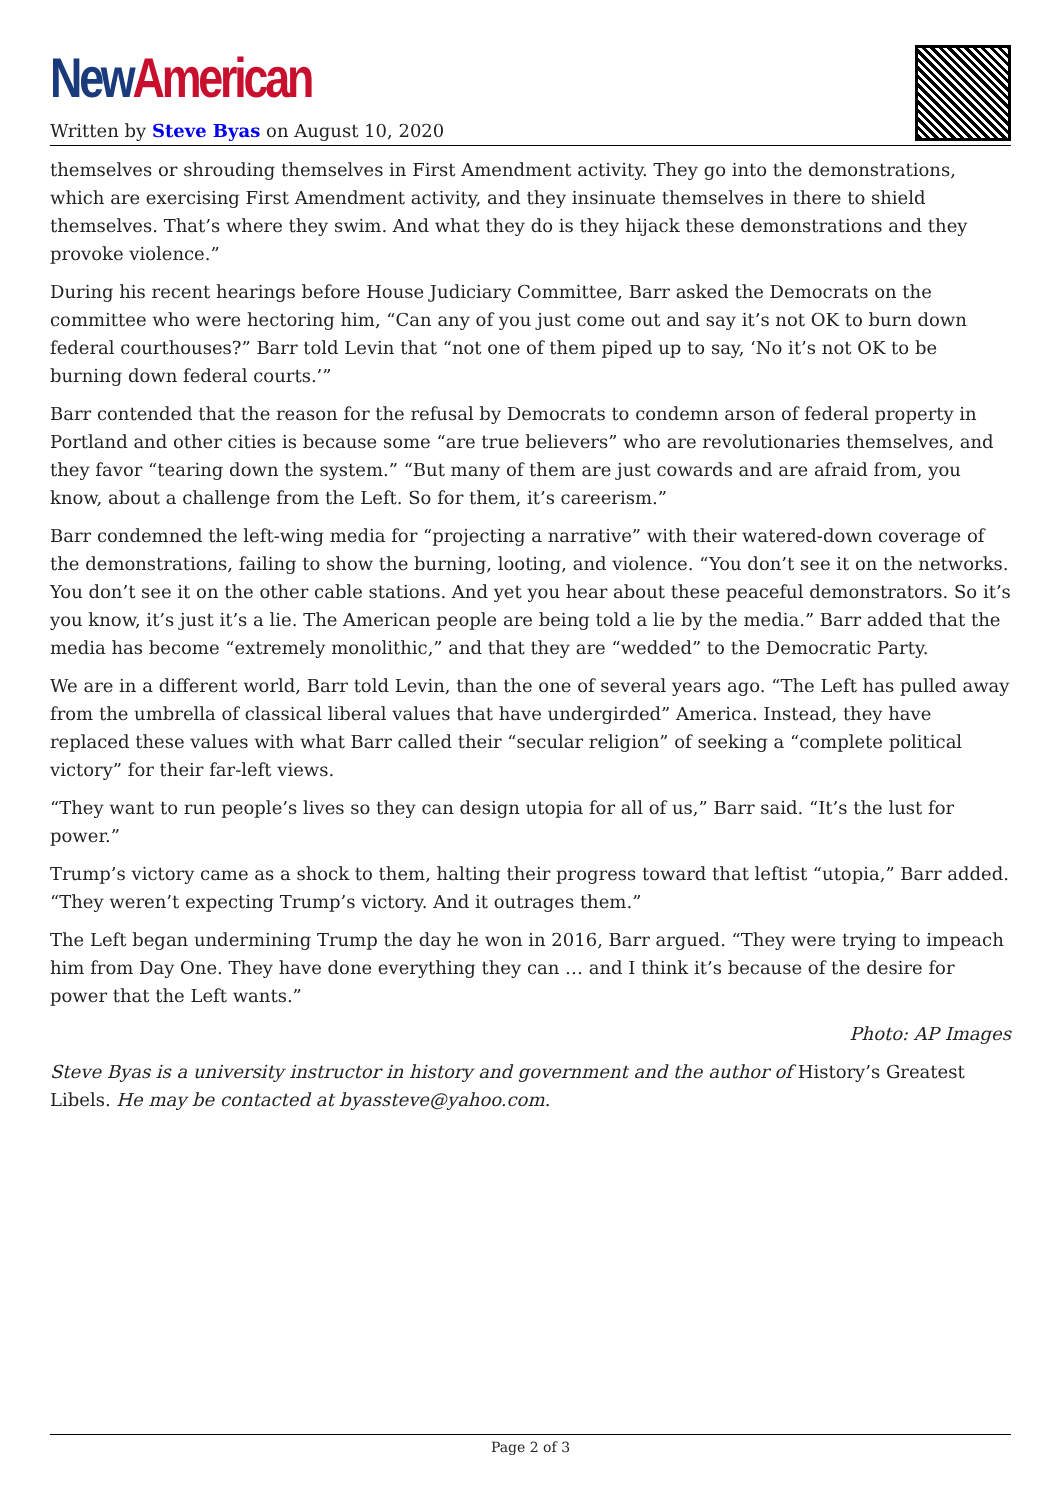New American
Written by Steve Byas on August 10, 2020
themselves or shrouding themselves in First Amendment activity. They go into the demonstrations, which are exercising First Amendment activity, and they insinuate themselves in there to shield themselves. That’s where they swim. And what they do is they hijack these demonstrations and they provoke violence.”
During his recent hearings before House Judiciary Committee, Barr asked the Democrats on the committee who were hectoring him, “Can any of you just come out and say it’s not OK to burn down federal courthouses?” Barr told Levin that “not one of them piped up to say, ‘No it’s not OK to be burning down federal courts.’”
Barr contended that the reason for the refusal by Democrats to condemn arson of federal property in Portland and other cities is because some “are true believers” who are revolutionaries themselves, and they favor “tearing down the system.” “But many of them are just cowards and are afraid from, you know, about a challenge from the Left. So for them, it’s careerism.”
Barr condemned the left-wing media for “projecting a narrative” with their watered-down coverage of the demonstrations, failing to show the burning, looting, and violence. “You don’t see it on the networks. You don’t see it on the other cable stations. And yet you hear about these peaceful demonstrators. So it’s you know, it’s just it’s a lie. The American people are being told a lie by the media.” Barr added that the media has become “extremely monolithic,” and that they are “wedded” to the Democratic Party.
We are in a different world, Barr told Levin, than the one of several years ago. “The Left has pulled away from the umbrella of classical liberal values that have undergirded” America. Instead, they have replaced these values with what Barr called their “secular religion” of seeking a “complete political victory” for their far-left views.
“They want to run people’s lives so they can design utopia for all of us,” Barr said. “It’s the lust for power.”
Trump’s victory came as a shock to them, halting their progress toward that leftist “utopia,” Barr added. “They weren’t expecting Trump’s victory. And it outrages them.”
The Left began undermining Trump the day he won in 2016, Barr argued. “They were trying to impeach him from Day One. They have done everything they can … and I think it’s because of the desire for power that the Left wants.”
Photo: AP Images
Steve Byas is a university instructor in history and government and the author of History’s Greatest Libels. He may be contacted at byassteve@yahoo.com.
Page 2 of 3